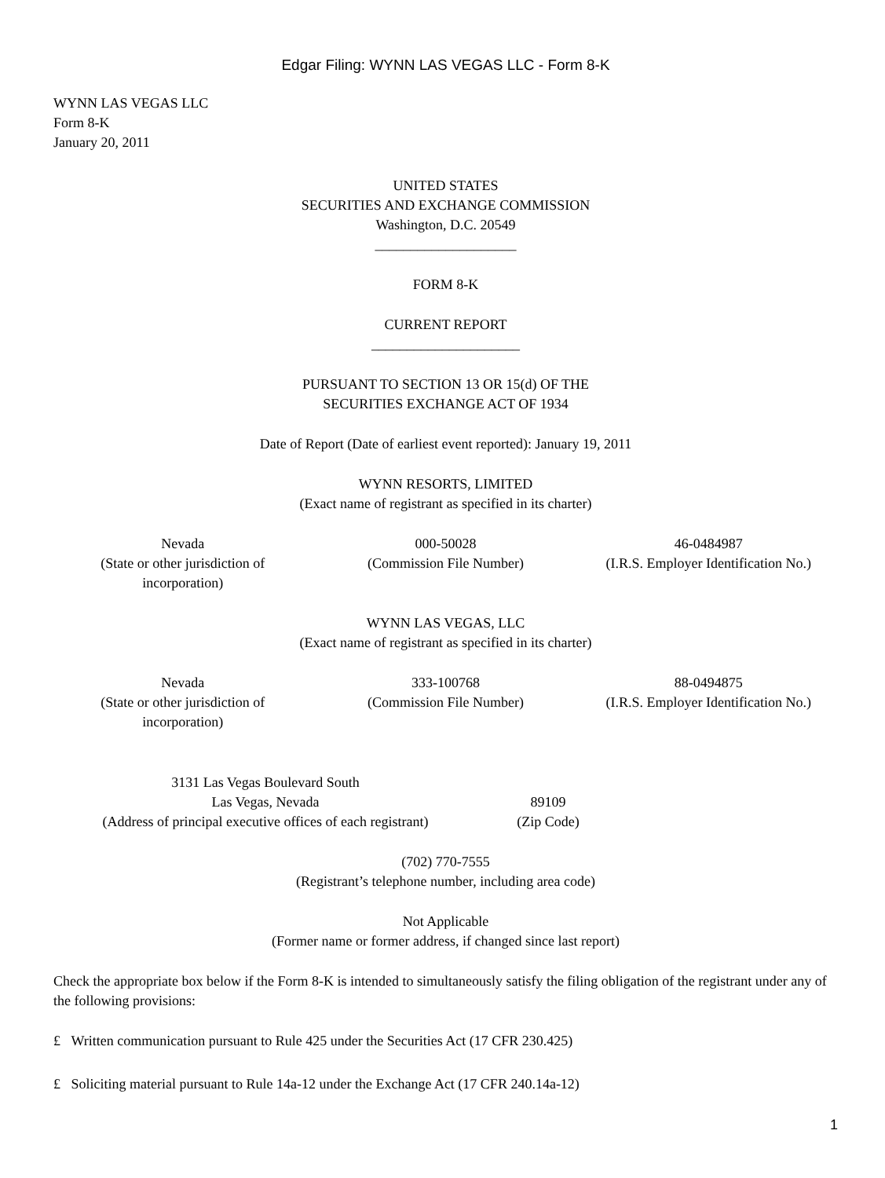Edgar Filing: WYNN LAS VEGAS LLC - Form 8-K
WYNN LAS VEGAS LLC
Form 8-K
January 20, 2011
UNITED STATES
SECURITIES AND EXCHANGE COMMISSION
Washington, D.C. 20549
____________________
FORM 8-K
CURRENT REPORT
_____________________
PURSUANT TO SECTION 13 OR 15(d) OF THE
SECURITIES EXCHANGE ACT OF 1934
Date of Report (Date of earliest event reported): January 19, 2011
WYNN RESORTS, LIMITED
(Exact name of registrant as specified in its charter)
| Nevada (State or other jurisdiction of incorporation) | 000-50028 (Commission File Number) | 46-0484987 (I.R.S. Employer Identification No.) |
WYNN LAS VEGAS, LLC
(Exact name of registrant as specified in its charter)
| Nevada (State or other jurisdiction of incorporation) | 333-100768 (Commission File Number) | 88-0494875 (I.R.S. Employer Identification No.) |
| 3131 Las Vegas Boulevard South Las Vegas, Nevada (Address of principal executive offices of each registrant) | 89109 (Zip Code) |
(702) 770-7555
(Registrant’s telephone number, including area code)
Not Applicable
(Former name or former address, if changed since last report)
Check the appropriate box below if the Form 8-K is intended to simultaneously satisfy the filing obligation of the registrant under any of the following provisions:
£ Written communication pursuant to Rule 425 under the Securities Act (17 CFR 230.425)
£ Soliciting material pursuant to Rule 14a-12 under the Exchange Act (17 CFR 240.14a-12)
1